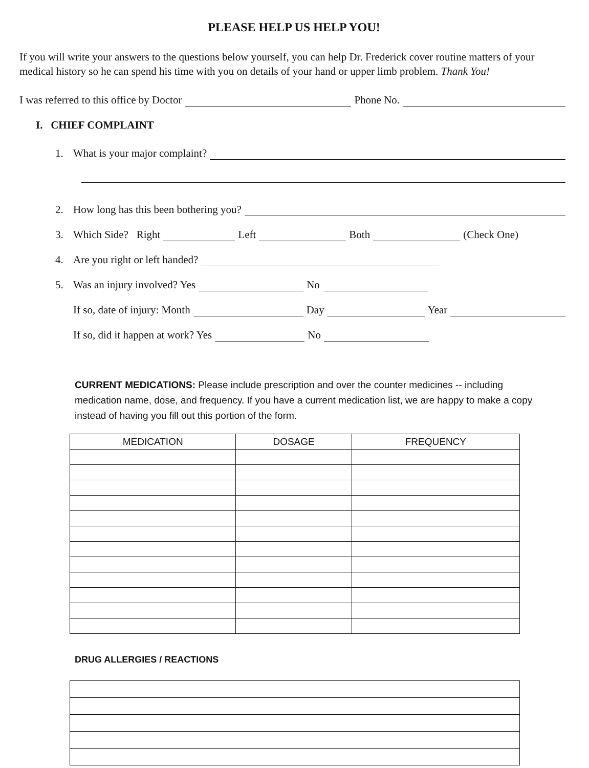PLEASE HELP US HELP YOU!
If you will write your answers to the questions below yourself, you can help Dr. Frederick cover routine matters of your medical history so he can spend his time with you on details of your hand or upper limb problem. Thank You!
I was referred to this office by Doctor Phone No.
I. CHIEF COMPLAINT
1. What is your major complaint?
2. How long has this been bothering you?
3. Which Side? Right Left Both (Check One)
4. Are you right or left handed?
5. Was an injury involved? Yes No
If so, date of injury: Month Day Year
If so, did it happen at work? Yes No
CURRENT MEDICATIONS: Please include prescription and over the counter medicines -- including medication name, dose, and frequency. If you have a current medication list, we are happy to make a copy instead of having you fill out this portion of the form.
| MEDICATION | DOSAGE | FREQUENCY |
| --- | --- | --- |
DRUG ALLERGIES / REACTIONS